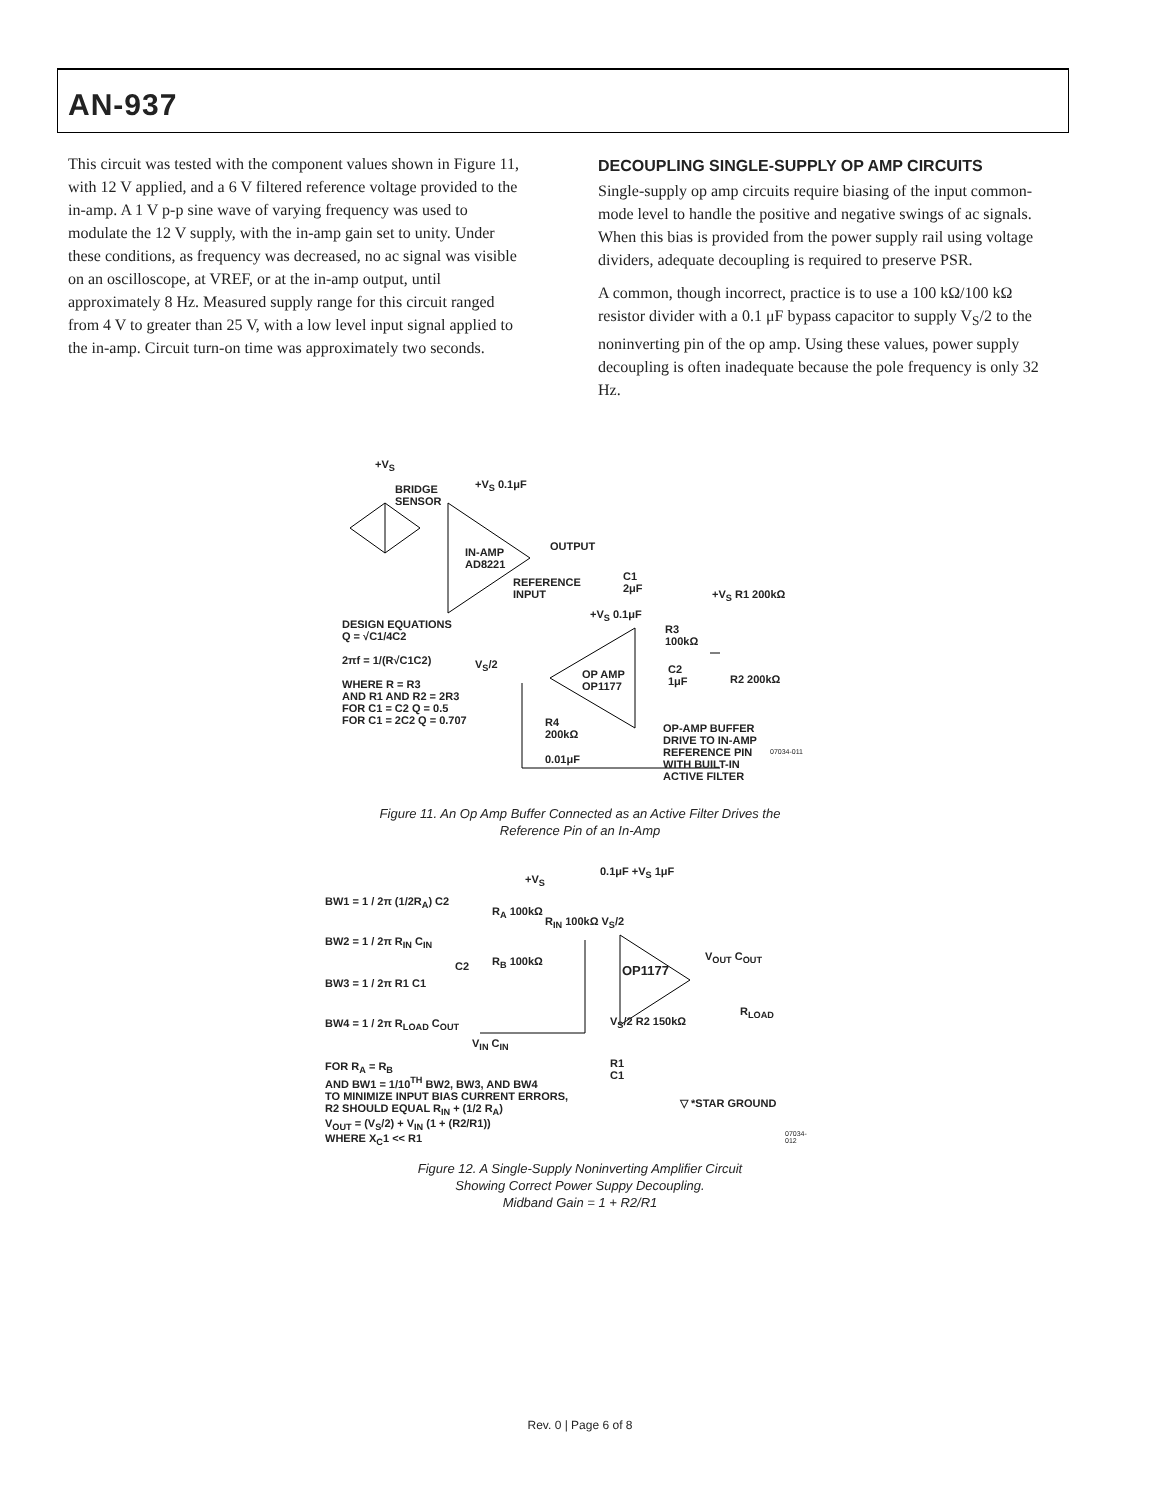AN-937
This circuit was tested with the component values shown in Figure 11, with 12 V applied, and a 6 V filtered reference voltage provided to the in-amp. A 1 V p-p sine wave of varying frequency was used to modulate the 12 V supply, with the in-amp gain set to unity. Under these conditions, as frequency was decreased, no ac signal was visible on an oscilloscope, at VREF, or at the in-amp output, until approximately 8 Hz. Measured supply range for this circuit ranged from 4 V to greater than 25 V, with a low level input signal applied to the in-amp. Circuit turn-on time was approximately two seconds.
DECOUPLING SINGLE-SUPPLY OP AMP CIRCUITS
Single-supply op amp circuits require biasing of the input common-mode level to handle the positive and negative swings of ac signals. When this bias is provided from the power supply rail using voltage dividers, adequate decoupling is required to preserve PSR.
A common, though incorrect, practice is to use a 100 kΩ/100 kΩ resistor divider with a 0.1 μF bypass capacitor to supply V<sub>S</sub>/2 to the noninverting pin of the op amp. Using these values, power supply decoupling is often inadequate because the pole frequency is only 32 Hz.
+V<sub>S</sub>
BRIDGE
SENSOR
+V<sub>S</sub> 0.1μF
IN-AMP
AD8221
OUTPUT
REFERENCE
INPUT
C1
2μF
+V<sub>S</sub> R1 200kΩ
DESIGN EQUATIONS
Q = √C1/4C2
2πf = 1/(R√C1C2)
WHERE R = R3
AND R1 AND R2 = 2R3
FOR C1 = C2 Q = 0.5
FOR C1 = 2C2 Q = 0.707
+V<sub>S</sub> 0.1μF
R3
100kΩ
V<sub>S</sub>/2
OP AMP
OP1177
C2
1μF
R2 200kΩ
R4
200kΩ
0.01μF
OP-AMP BUFFER
DRIVE TO IN-AMP
REFERENCE PIN
WITH BUILT-IN
ACTIVE FILTER
07034-011
Figure 11. An Op Amp Buffer Connected as an Active Filter Drives the
Reference Pin of an In-Amp
BW1 = 1 / 2π (1/2R<sub>A</sub>) C2
BW2 = 1 / 2π R<sub>IN</sub> C<sub>IN</sub>
BW3 = 1 / 2π R1 C1
BW4 = 1 / 2π R<sub>LOAD</sub> C<sub>OUT</sub>
+V<sub>S</sub>
0.1μF +V<sub>S</sub> 1μF
R<sub>A</sub> 100kΩ
R<sub>IN</sub> 100kΩ V<sub>S</sub>/2
C2 R<sub>B</sub> 100kΩ
OP1177
V<sub>OUT</sub> C<sub>OUT</sub>
R<sub>LOAD</sub>
V<sub>S</sub>/2 R2 150kΩ
V<sub>IN</sub> C<sub>IN</sub>
R1
C1
FOR R<sub>A</sub> = R<sub>B</sub>
AND BW1 = 1/10<sup>TH</sup> BW2, BW3, AND BW4
TO MINIMIZE INPUT BIAS CURRENT ERRORS,
R2 SHOULD EQUAL R<sub>IN</sub> + (1/2 R<sub>A</sub>)
V<sub>OUT</sub> = (V<sub>S</sub>/2) + V<sub>IN</sub> (1 + (R2/R1))
WHERE X<sub>C</sub>1 << R1
▽ *STAR GROUND
07034-012
Figure 12. A Single-Supply Noninverting Amplifier Circuit
Showing Correct Power Suppy Decoupling.
Midband Gain = 1 + R2/R1
Rev. 0 | Page 6 of 8